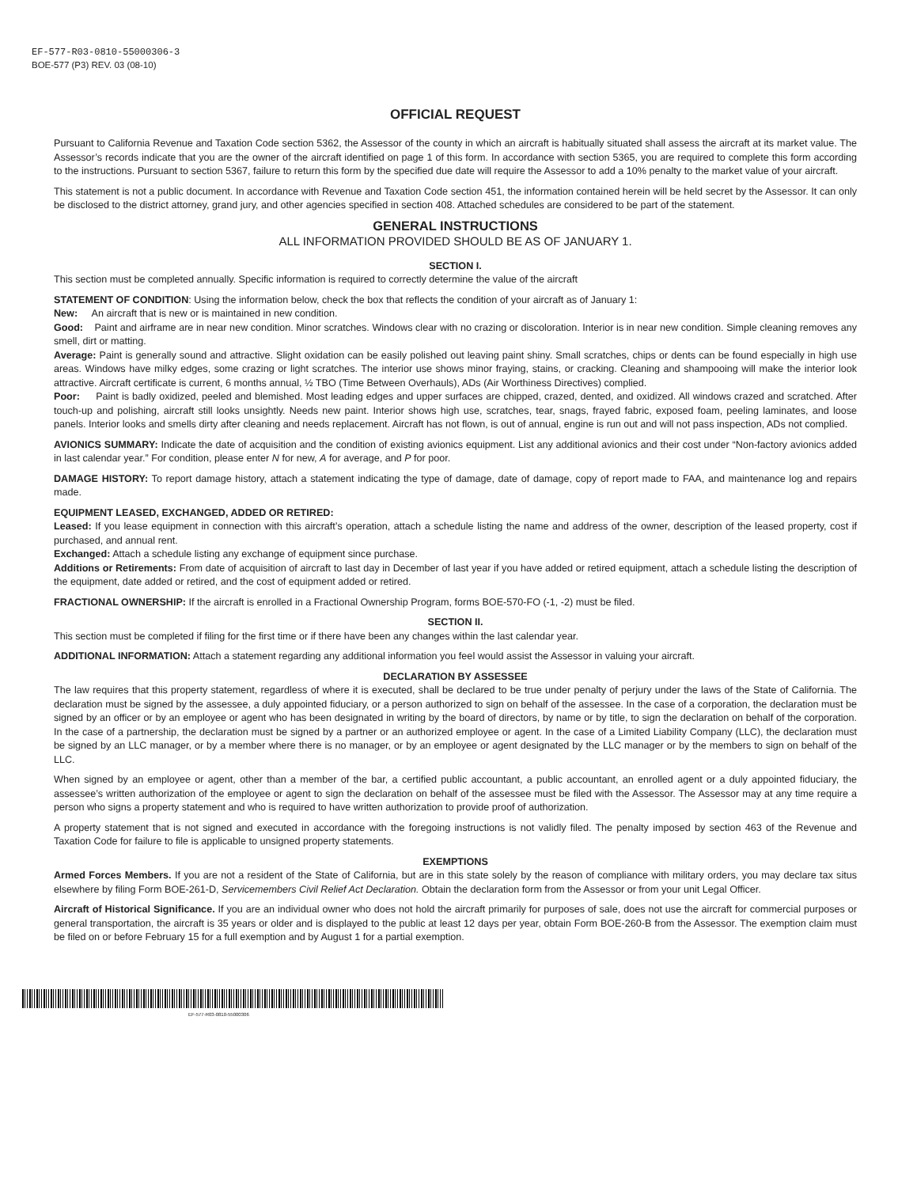EF-577-R03-0810-55000306-3
BOE-577 (P3) REV. 03 (08-10)
OFFICIAL REQUEST
Pursuant to California Revenue and Taxation Code section 5362, the Assessor of the county in which an aircraft is habitually situated shall assess the aircraft at its market value. The Assessor’s records indicate that you are the owner of the aircraft identified on page 1 of this form. In accordance with section 5365, you are required to complete this form according to the instructions. Pursuant to section 5367, failure to return this form by the specified due date will require the Assessor to add a 10% penalty to the market value of your aircraft.
This statement is not a public document. In accordance with Revenue and Taxation Code section 451, the information contained herein will be held secret by the Assessor. It can only be disclosed to the district attorney, grand jury, and other agencies specified in section 408. Attached schedules are considered to be part of the statement.
GENERAL INSTRUCTIONS
ALL INFORMATION PROVIDED SHOULD BE AS OF JANUARY 1.
SECTION I.
This section must be completed annually. Specific information is required to correctly determine the value of the aircraft
STATEMENT OF CONDITION: Using the information below, check the box that reflects the condition of your aircraft as of January 1:
New: An aircraft that is new or is maintained in new condition.
Good: Paint and airframe are in near new condition. Minor scratches. Windows clear with no crazing or discoloration. Interior is in near new condition. Simple cleaning removes any smell, dirt or matting.
Average: Paint is generally sound and attractive. Slight oxidation can be easily polished out leaving paint shiny. Small scratches, chips or dents can be found especially in high use areas. Windows have milky edges, some crazing or light scratches. The interior use shows minor fraying, stains, or cracking. Cleaning and shampooing will make the interior look attractive. Aircraft certificate is current, 6 months annual, ½ TBO (Time Between Overhauls), ADs (Air Worthiness Directives) complied.
Poor: Paint is badly oxidized, peeled and blemished. Most leading edges and upper surfaces are chipped, crazed, dented, and oxidized. All windows crazed and scratched. After touch-up and polishing, aircraft still looks unsightly. Needs new paint. Interior shows high use, scratches, tear, snags, frayed fabric, exposed foam, peeling laminates, and loose panels. Interior looks and smells dirty after cleaning and needs replacement. Aircraft has not flown, is out of annual, engine is run out and will not pass inspection, ADs not complied.
AVIONICS SUMMARY: Indicate the date of acquisition and the condition of existing avionics equipment. List any additional avionics and their cost under “Non-factory avionics added in last calendar year.” For condition, please enter N for new, A for average, and P for poor.
DAMAGE HISTORY: To report damage history, attach a statement indicating the type of damage, date of damage, copy of report made to FAA, and maintenance log and repairs made.
EQUIPMENT LEASED, EXCHANGED, ADDED OR RETIRED:
Leased: If you lease equipment in connection with this aircraft’s operation, attach a schedule listing the name and address of the owner, description of the leased property, cost if purchased, and annual rent.
Exchanged: Attach a schedule listing any exchange of equipment since purchase.
Additions or Retirements: From date of acquisition of aircraft to last day in December of last year if you have added or retired equipment, attach a schedule listing the description of the equipment, date added or retired, and the cost of equipment added or retired.
FRACTIONAL OWNERSHIP: If the aircraft is enrolled in a Fractional Ownership Program, forms BOE-570-FO (-1, -2) must be filed.
SECTION II.
This section must be completed if filing for the first time or if there have been any changes within the last calendar year.
ADDITIONAL INFORMATION: Attach a statement regarding any additional information you feel would assist the Assessor in valuing your aircraft.
DECLARATION BY ASSESSEE
The law requires that this property statement, regardless of where it is executed, shall be declared to be true under penalty of perjury under the laws of the State of California. The declaration must be signed by the assessee, a duly appointed fiduciary, or a person authorized to sign on behalf of the assessee. In the case of a corporation, the declaration must be signed by an officer or by an employee or agent who has been designated in writing by the board of directors, by name or by title, to sign the declaration on behalf of the corporation. In the case of a partnership, the declaration must be signed by a partner or an authorized employee or agent. In the case of a Limited Liability Company (LLC), the declaration must be signed by an LLC manager, or by a member where there is no manager, or by an employee or agent designated by the LLC manager or by the members to sign on behalf of the LLC.
When signed by an employee or agent, other than a member of the bar, a certified public accountant, a public accountant, an enrolled agent or a duly appointed fiduciary, the assessee’s written authorization of the employee or agent to sign the declaration on behalf of the assessee must be filed with the Assessor. The Assessor may at any time require a person who signs a property statement and who is required to have written authorization to provide proof of authorization.
A property statement that is not signed and executed in accordance with the foregoing instructions is not validly filed. The penalty imposed by section 463 of the Revenue and Taxation Code for failure to file is applicable to unsigned property statements.
EXEMPTIONS
Armed Forces Members. If you are not a resident of the State of California, but are in this state solely by the reason of compliance with military orders, you may declare tax situs elsewhere by filing Form BOE-261-D, Servicemembers Civil Relief Act Declaration. Obtain the declaration form from the Assessor or from your unit Legal Officer.
Aircraft of Historical Significance. If you are an individual owner who does not hold the aircraft primarily for purposes of sale, does not use the aircraft for commercial purposes or general transportation, the aircraft is 35 years or older and is displayed to the public at least 12 days per year, obtain Form BOE-260-B from the Assessor. The exemption claim must be filed on or before February 15 for a full exemption and by August 1 for a partial exemption.
EF-577-R03-0810-55000306